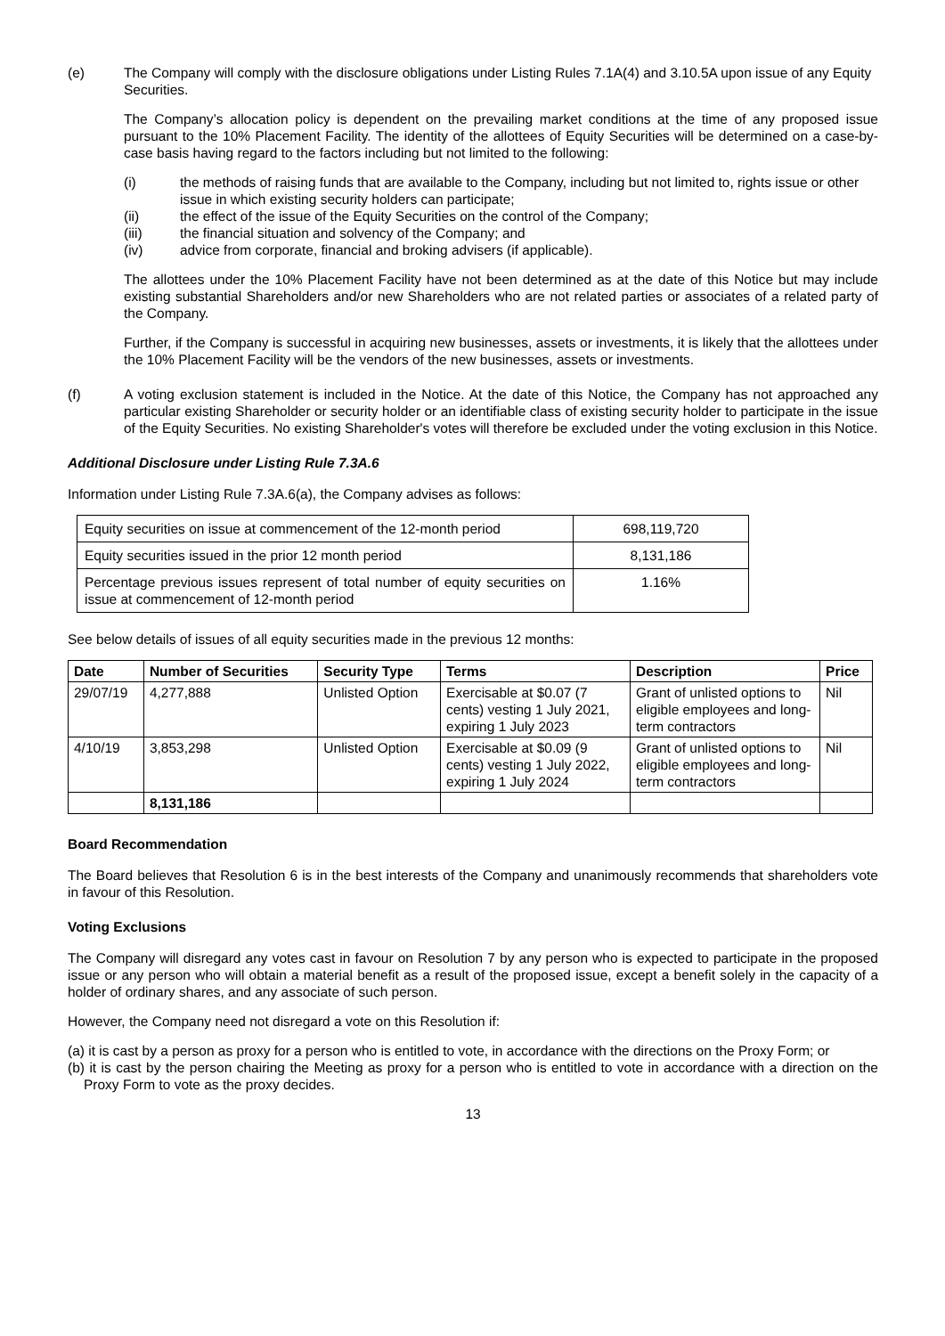(e) The Company will comply with the disclosure obligations under Listing Rules 7.1A(4) and 3.10.5A upon issue of any Equity Securities.
The Company’s allocation policy is dependent on the prevailing market conditions at the time of any proposed issue pursuant to the 10% Placement Facility. The identity of the allottees of Equity Securities will be determined on a case-by-case basis having regard to the factors including but not limited to the following:
(i) the methods of raising funds that are available to the Company, including but not limited to, rights issue or other issue in which existing security holders can participate;
(ii) the effect of the issue of the Equity Securities on the control of the Company;
(iii) the financial situation and solvency of the Company; and
(iv) advice from corporate, financial and broking advisers (if applicable).
The allottees under the 10% Placement Facility have not been determined as at the date of this Notice but may include existing substantial Shareholders and/or new Shareholders who are not related parties or associates of a related party of the Company.
Further, if the Company is successful in acquiring new businesses, assets or investments, it is likely that the allottees under the 10% Placement Facility will be the vendors of the new businesses, assets or investments.
(f) A voting exclusion statement is included in the Notice. At the date of this Notice, the Company has not approached any particular existing Shareholder or security holder or an identifiable class of existing security holder to participate in the issue of the Equity Securities. No existing Shareholder's votes will therefore be excluded under the voting exclusion in this Notice.
Additional Disclosure under Listing Rule 7.3A.6
Information under Listing Rule 7.3A.6(a), the Company advises as follows:
| Equity securities on issue at commencement of the 12-month period | 698,119,720 |
| Equity securities issued in the prior 12 month period | 8,131,186 |
| Percentage previous issues represent of total number of equity securities on issue at commencement of 12-month period | 1.16% |
See below details of issues of all equity securities made in the previous 12 months:
| Date | Number of Securities | Security Type | Terms | Description | Price |
| --- | --- | --- | --- | --- | --- |
| 29/07/19 | 4,277,888 | Unlisted Option | Exercisable at $0.07 (7 cents) vesting 1 July 2021, expiring 1 July 2023 | Grant of unlisted options to eligible employees and long-term contractors | Nil |
| 4/10/19 | 3,853,298 | Unlisted Option | Exercisable at $0.09 (9 cents) vesting 1 July 2022, expiring 1 July 2024 | Grant of unlisted options to eligible employees and long-term contractors | Nil |
| | 8,131,186 | | | | |
Board Recommendation
The Board believes that Resolution 6 is in the best interests of the Company and unanimously recommends that shareholders vote in favour of this Resolution.
Voting Exclusions
The Company will disregard any votes cast in favour on Resolution 7 by any person who is expected to participate in the proposed issue or any person who will obtain a material benefit as a result of the proposed issue, except a benefit solely in the capacity of a holder of ordinary shares, and any associate of such person.
However, the Company need not disregard a vote on this Resolution if:
(a) it is cast by a person as proxy for a person who is entitled to vote, in accordance with the directions on the Proxy Form; or
(b) it is cast by the person chairing the Meeting as proxy for a person who is entitled to vote in accordance with a direction on the Proxy Form to vote as the proxy decides.
13